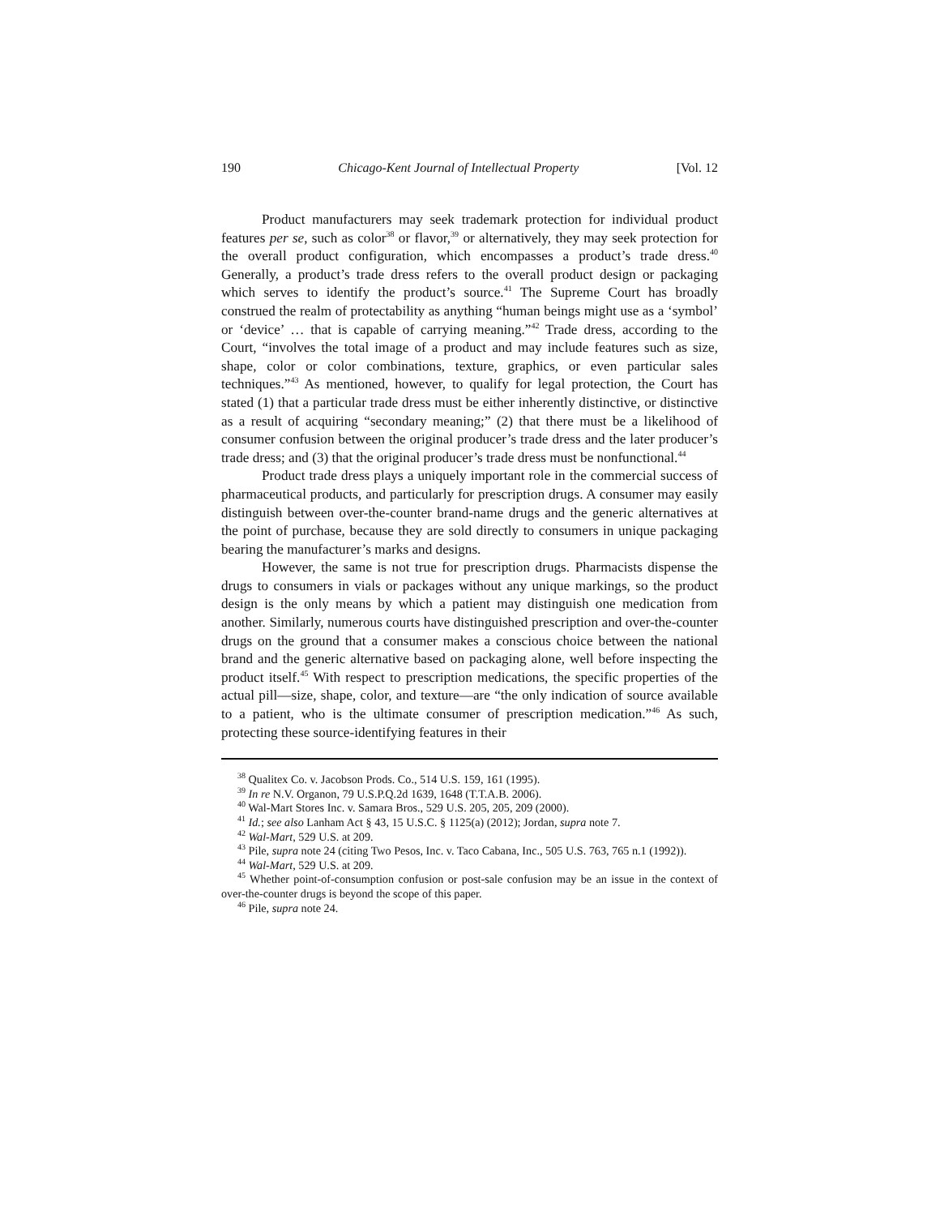190 Chicago-Kent Journal of Intellectual Property [Vol. 12
Product manufacturers may seek trademark protection for individual product features per se, such as color<sup>38</sup> or flavor,<sup>39</sup> or alternatively, they may seek protection for the overall product configuration, which encompasses a product’s trade dress.<sup>40</sup> Generally, a product’s trade dress refers to the overall product design or packaging which serves to identify the product’s source.<sup>41</sup> The Supreme Court has broadly construed the realm of protectability as anything “human beings might use as a ‘symbol’ or ‘device’ … that is capable of carrying meaning.”<sup>42</sup> Trade dress, according to the Court, “involves the total image of a product and may include features such as size, shape, color or color combinations, texture, graphics, or even particular sales techniques.”<sup>43</sup> As mentioned, however, to qualify for legal protection, the Court has stated (1) that a particular trade dress must be either inherently distinctive, or distinctive as a result of acquiring “secondary meaning;” (2) that there must be a likelihood of consumer confusion between the original producer’s trade dress and the later producer’s trade dress; and (3) that the original producer’s trade dress must be nonfunctional.<sup>44</sup>
Product trade dress plays a uniquely important role in the commercial success of pharmaceutical products, and particularly for prescription drugs. A consumer may easily distinguish between over-the-counter brand-name drugs and the generic alternatives at the point of purchase, because they are sold directly to consumers in unique packaging bearing the manufacturer’s marks and designs.
However, the same is not true for prescription drugs. Pharmacists dispense the drugs to consumers in vials or packages without any unique markings, so the product design is the only means by which a patient may distinguish one medication from another. Similarly, numerous courts have distinguished prescription and over-the-counter drugs on the ground that a consumer makes a conscious choice between the national brand and the generic alternative based on packaging alone, well before inspecting the product itself.<sup>45</sup> With respect to prescription medications, the specific properties of the actual pill—size, shape, color, and texture—are “the only indication of source available to a patient, who is the ultimate consumer of prescription medication.”<sup>46</sup> As such, protecting these source-identifying features in their
<sup>38</sup> Qualitex Co. v. Jacobson Prods. Co., 514 U.S. 159, 161 (1995).
<sup>39</sup> In re N.V. Organon, 79 U.S.P.Q.2d 1639, 1648 (T.T.A.B. 2006).
<sup>40</sup> Wal-Mart Stores Inc. v. Samara Bros., 529 U.S. 205, 205, 209 (2000).
<sup>41</sup> Id.; see also Lanham Act § 43, 15 U.S.C. § 1125(a) (2012); Jordan, supra note 7.
<sup>42</sup> Wal-Mart, 529 U.S. at 209.
<sup>43</sup> Pile, supra note 24 (citing Two Pesos, Inc. v. Taco Cabana, Inc., 505 U.S. 763, 765 n.1 (1992)).
<sup>44</sup> Wal-Mart, 529 U.S. at 209.
<sup>45</sup> Whether point-of-consumption confusion or post-sale confusion may be an issue in the context of over-the-counter drugs is beyond the scope of this paper.
<sup>46</sup> Pile, supra note 24.